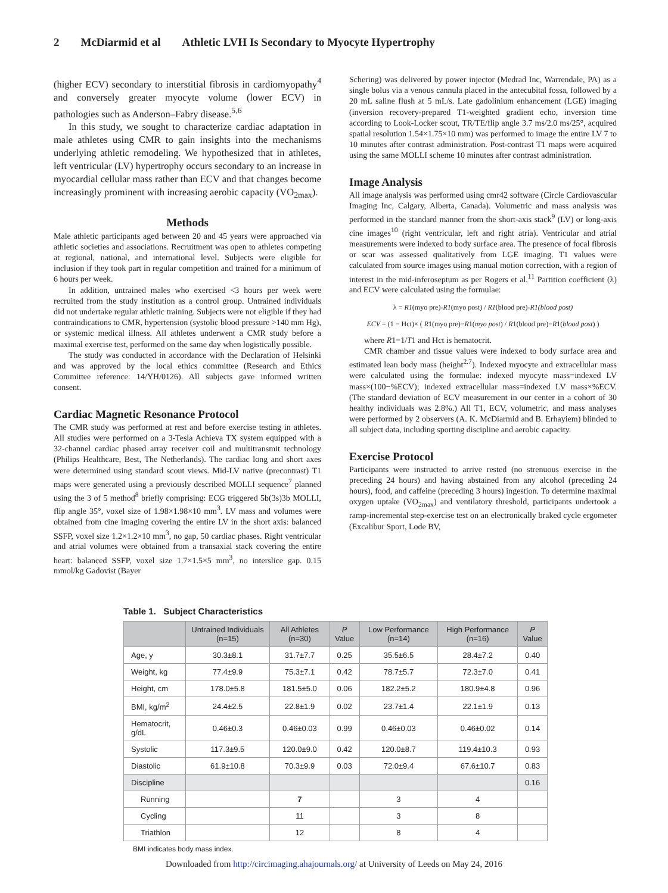2 McDiarmid et al Athletic LVH Is Secondary to Myocyte Hypertrophy
(higher ECV) secondary to interstitial fibrosis in cardiomyopathy<sup>4</sup> and conversely greater myocyte volume (lower ECV) in pathologies such as Anderson–Fabry disease.<sup>5,6</sup>
In this study, we sought to characterize cardiac adaptation in male athletes using CMR to gain insights into the mechanisms underlying athletic remodeling. We hypothesized that in athletes, left ventricular (LV) hypertrophy occurs secondary to an increase in myocardial cellular mass rather than ECV and that changes become increasingly prominent with increasing aerobic capacity (VO<sub>2max</sub>).
Methods
Male athletic participants aged between 20 and 45 years were approached via athletic societies and associations. Recruitment was open to athletes competing at regional, national, and international level. Subjects were eligible for inclusion if they took part in regular competition and trained for a minimum of 6 hours per week.
In addition, untrained males who exercised <3 hours per week were recruited from the study institution as a control group. Untrained individuals did not undertake regular athletic training. Subjects were not eligible if they had contraindications to CMR, hypertension (systolic blood pressure >140 mm Hg), or systemic medical illness. All athletes underwent a CMR study before a maximal exercise test, performed on the same day when logistically possible.
The study was conducted in accordance with the Declaration of Helsinki and was approved by the local ethics committee (Research and Ethics Committee reference: 14/YH/0126). All subjects gave informed written consent.
Cardiac Magnetic Resonance Protocol
The CMR study was performed at rest and before exercise testing in athletes. All studies were performed on a 3-Tesla Achieva TX system equipped with a 32-channel cardiac phased array receiver coil and multitransmit technology (Philips Healthcare, Best, The Netherlands). The cardiac long and short axes were determined using standard scout views. Mid-LV native (precontrast) T1 maps were generated using a previously described MOLLI sequence<sup>7</sup> planned using the 3 of 5 method<sup>8</sup> briefly comprising: ECG triggered 5b(3s)3b MOLLI, flip angle 35°, voxel size of 1.98×1.98×10 mm<sup>3</sup>. LV mass and volumes were obtained from cine imaging covering the entire LV in the short axis: balanced SSFP, voxel size 1.2×1.2×10 mm<sup>3</sup>, no gap, 50 cardiac phases. Right ventricular and atrial volumes were obtained from a transaxial stack covering the entire heart: balanced SSFP, voxel size 1.7×1.5×5 mm<sup>3</sup>, no interslice gap. 0.15 mmol/kg Gadovist (Bayer
Schering) was delivered by power injector (Medrad Inc, Warrendale, PA) as a single bolus via a venous cannula placed in the antecubital fossa, followed by a 20 mL saline flush at 5 mL/s. Late gadolinium enhancement (LGE) imaging (inversion recovery-prepared T1-weighted gradient echo, inversion time according to Look-Locker scout, TR/TE/flip angle 3.7 ms/2.0 ms/25°, acquired spatial resolution 1.54×1.75×10 mm) was performed to image the entire LV 7 to 10 minutes after contrast administration. Post-contrast T1 maps were acquired using the same MOLLI scheme 10 minutes after contrast administration.
Image Analysis
All image analysis was performed using cmr42 software (Circle Cardiovascular Imaging Inc, Calgary, Alberta, Canada). Volumetric and mass analysis was performed in the standard manner from the short-axis stack<sup>9</sup> (LV) or long-axis cine images<sup>10</sup> (right ventricular, left and right atria). Ventricular and atrial measurements were indexed to body surface area. The presence of focal fibrosis or scar was assessed qualitatively from LGE imaging. T1 values were calculated from source images using manual motion correction, with a region of interest in the mid-inferoseptum as per Rogers et al.<sup>11</sup> Partition coefficient (λ) and ECV were calculated using the formulae:
λ = R1(myo pre)-R1(myo post) / R1(blood pre)-R1(blood post)
ECV = (1 − Hct)× ( R1(myo pre)−R1(myo post) / R1(blood pre)−R1(blood post) )
where R1=1/T1 and Hct is hematocrit.
CMR chamber and tissue values were indexed to body surface area and estimated lean body mass (height<sup>2.7</sup>). Indexed myocyte and extracellular mass were calculated using the formulae: indexed myocyte mass=indexed LV mass×(100−%ECV); indexed extracellular mass=indexed LV mass×%ECV. (The standard deviation of ECV measurement in our center in a cohort of 30 healthy individuals was 2.8%.) All T1, ECV, volumetric, and mass analyses were performed by 2 observers (A. K. McDiarmid and B. Erhayiem) blinded to all subject data, including sporting discipline and aerobic capacity.
Exercise Protocol
Participants were instructed to arrive rested (no strenuous exercise in the preceding 24 hours) and having abstained from any alcohol (preceding 24 hours), food, and caffeine (preceding 3 hours) ingestion. To determine maximal oxygen uptake (VO<sub>2max</sub>) and ventilatory threshold, participants undertook a ramp-incremental step-exercise test on an electronically braked cycle ergometer (Excalibur Sport, Lode BV,
Table 1. Subject Characteristics
| | Untrained Individuals (n=15) | All Athletes (n=30) | P Value | Low Performance (n=14) | High Performance (n=16) | P Value |
| --- | --- | --- | --- | --- | --- | --- |
| Age, y | 30.3±8.1 | 31.7±7.7 | 0.25 | 35.5±6.5 | 28.4±7.2 | 0.40 |
| Weight, kg | 77.4±9.9 | 75.3±7.1 | 0.42 | 78.7±5.7 | 72.3±7.0 | 0.41 |
| Height, cm | 178.0±5.8 | 181.5±5.0 | 0.06 | 182.2±5.2 | 180.9±4.8 | 0.96 |
| BMI, kg/m<sup>2</sup> | 24.4±2.5 | 22.8±1.9 | 0.02 | 23.7±1.4 | 22.1±1.9 | 0.13 |
| Hematocrit, g/dL | 0.46±0.3 | 0.46±0.03 | 0.99 | 0.46±0.03 | 0.46±0.02 | 0.14 |
| Systolic | 117.3±9.5 | 120.0±9.0 | 0.42 | 120.0±8.7 | 119.4±10.3 | 0.93 |
| Diastolic | 61.9±10.8 | 70.3±9.9 | 0.03 | 72.0±9.4 | 67.6±10.7 | 0.83 |
| Discipline | | | | | | 0.16 |
| Running | | 7 | | 3 | 4 | |
| Cycling | | 11 | | 3 | 8 | |
| Triathlon | | 12 | | 8 | 4 | |
BMI indicates body mass index.
Downloaded from http://circimaging.ahajournals.org/ at University of Leeds on May 24, 2016